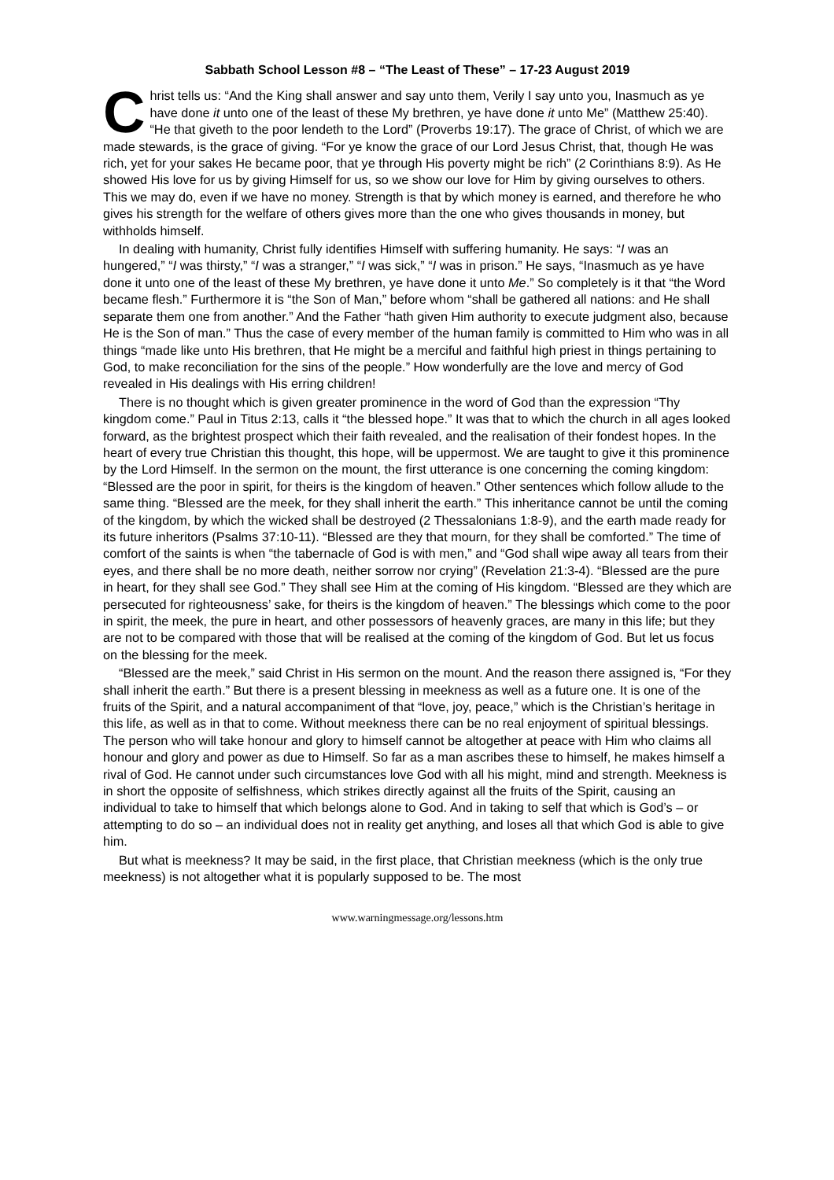Sabbath School Lesson #8 – “The Least of These” – 17-23 August 2019
Christ tells us: “And the King shall answer and say unto them, Verily I say unto you, Inasmuch as ye have done it unto one of the least of these My brethren, ye have done it unto Me” (Matthew 25:40). “He that giveth to the poor lendeth to the Lord” (Proverbs 19:17). The grace of Christ, of which we are made stewards, is the grace of giving. “For ye know the grace of our Lord Jesus Christ, that, though He was rich, yet for your sakes He became poor, that ye through His poverty might be rich” (2 Corinthians 8:9). As He showed His love for us by giving Himself for us, so we show our love for Him by giving ourselves to others. This we may do, even if we have no money. Strength is that by which money is earned, and therefore he who gives his strength for the welfare of others gives more than the one who gives thousands in money, but withholds himself.
In dealing with humanity, Christ fully identifies Himself with suffering humanity. He says: “I was an hungered,” “I was thirsty,” “I was a stranger,” “I was sick,” “I was in prison.” He says, “Inasmuch as ye have done it unto one of the least of these My brethren, ye have done it unto Me.” So completely is it that “the Word became flesh.” Furthermore it is “the Son of Man,” before whom “shall be gathered all nations: and He shall separate them one from another.” And the Father “hath given Him authority to execute judgment also, because He is the Son of man.” Thus the case of every member of the human family is committed to Him who was in all things “made like unto His brethren, that He might be a merciful and faithful high priest in things pertaining to God, to make reconciliation for the sins of the people.” How wonderfully are the love and mercy of God revealed in His dealings with His erring children!
There is no thought which is given greater prominence in the word of God than the expression “Thy kingdom come.” Paul in Titus 2:13, calls it “the blessed hope.” It was that to which the church in all ages looked forward, as the brightest prospect which their faith revealed, and the realisation of their fondest hopes. In the heart of every true Christian this thought, this hope, will be uppermost. We are taught to give it this prominence by the Lord Himself. In the sermon on the mount, the first utterance is one concerning the coming kingdom: “Blessed are the poor in spirit, for theirs is the kingdom of heaven.” Other sentences which follow allude to the same thing. “Blessed are the meek, for they shall inherit the earth.” This inheritance cannot be until the coming of the kingdom, by which the wicked shall be destroyed (2 Thessalonians 1:8-9), and the earth made ready for its future inheritors (Psalms 37:10-11). “Blessed are they that mourn, for they shall be comforted.” The time of comfort of the saints is when “the tabernacle of God is with men,” and “God shall wipe away all tears from their eyes, and there shall be no more death, neither sorrow nor crying” (Revelation 21:3-4). “Blessed are the pure in heart, for they shall see God.” They shall see Him at the coming of His kingdom. “Blessed are they which are persecuted for righteousness’ sake, for theirs is the kingdom of heaven.” The blessings which come to the poor in spirit, the meek, the pure in heart, and other possessors of heavenly graces, are many in this life; but they are not to be compared with those that will be realised at the coming of the kingdom of God. But let us focus on the blessing for the meek.
“Blessed are the meek,” said Christ in His sermon on the mount. And the reason there assigned is, “For they shall inherit the earth.” But there is a present blessing in meekness as well as a future one. It is one of the fruits of the Spirit, and a natural accompaniment of that “love, joy, peace,” which is the Christian’s heritage in this life, as well as in that to come. Without meekness there can be no real enjoyment of spiritual blessings. The person who will take honour and glory to himself cannot be altogether at peace with Him who claims all honour and glory and power as due to Himself. So far as a man ascribes these to himself, he makes himself a rival of God. He cannot under such circumstances love God with all his might, mind and strength. Meekness is in short the opposite of selfishness, which strikes directly against all the fruits of the Spirit, causing an individual to take to himself that which belongs alone to God. And in taking to self that which is God’s – or attempting to do so – an individual does not in reality get anything, and loses all that which God is able to give him.
But what is meekness? It may be said, in the first place, that Christian meekness (which is the only true meekness) is not altogether what it is popularly supposed to be. The most
www.warningmessage.org/lessons.htm